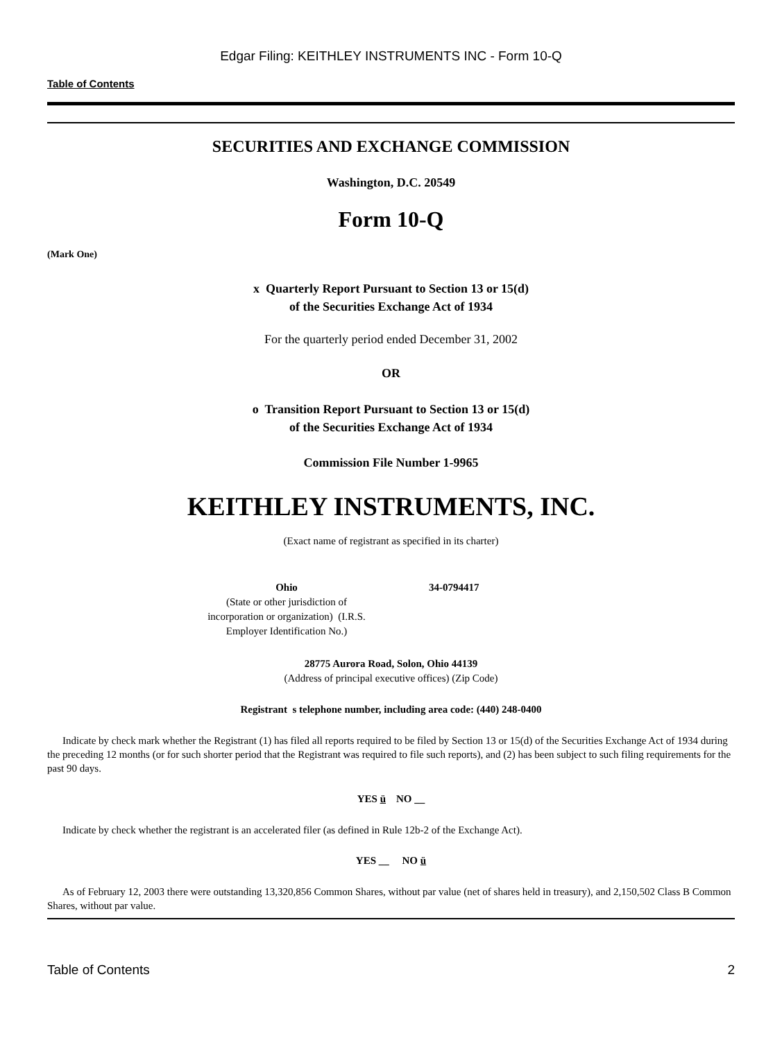Edgar Filing: KEITHLEY INSTRUMENTS INC - Form 10-Q
Table of Contents
SECURITIES AND EXCHANGE COMMISSION
Washington, D.C. 20549
Form 10-Q
(Mark One)
x Quarterly Report Pursuant to Section 13 or 15(d)
of the Securities Exchange Act of 1934
For the quarterly period ended December 31, 2002
OR
o Transition Report Pursuant to Section 13 or 15(d)
of the Securities Exchange Act of 1934
Commission File Number 1-9965
KEITHLEY INSTRUMENTS, INC.
(Exact name of registrant as specified in its charter)
Ohio
(State or other jurisdiction of incorporation or organization) (I.R.S. Employer Identification No.)
34-0794417
28775 Aurora Road, Solon, Ohio 44139
(Address of principal executive offices) (Zip Code)
Registrant s telephone number, including area code: (440) 248-0400
Indicate by check mark whether the Registrant (1) has filed all reports required to be filed by Section 13 or 15(d) of the Securities Exchange Act of 1934 during the preceding 12 months (or for such shorter period that the Registrant was required to file such reports), and (2) has been subject to such filing requirements for the past 90 days.
YES ü NO __
Indicate by check whether the registrant is an accelerated filer (as defined in Rule 12b-2 of the Exchange Act).
YES __ NO ü
As of February 12, 2003 there were outstanding 13,320,856 Common Shares, without par value (net of shares held in treasury), and 2,150,502 Class B Common Shares, without par value.
Table of Contents 2